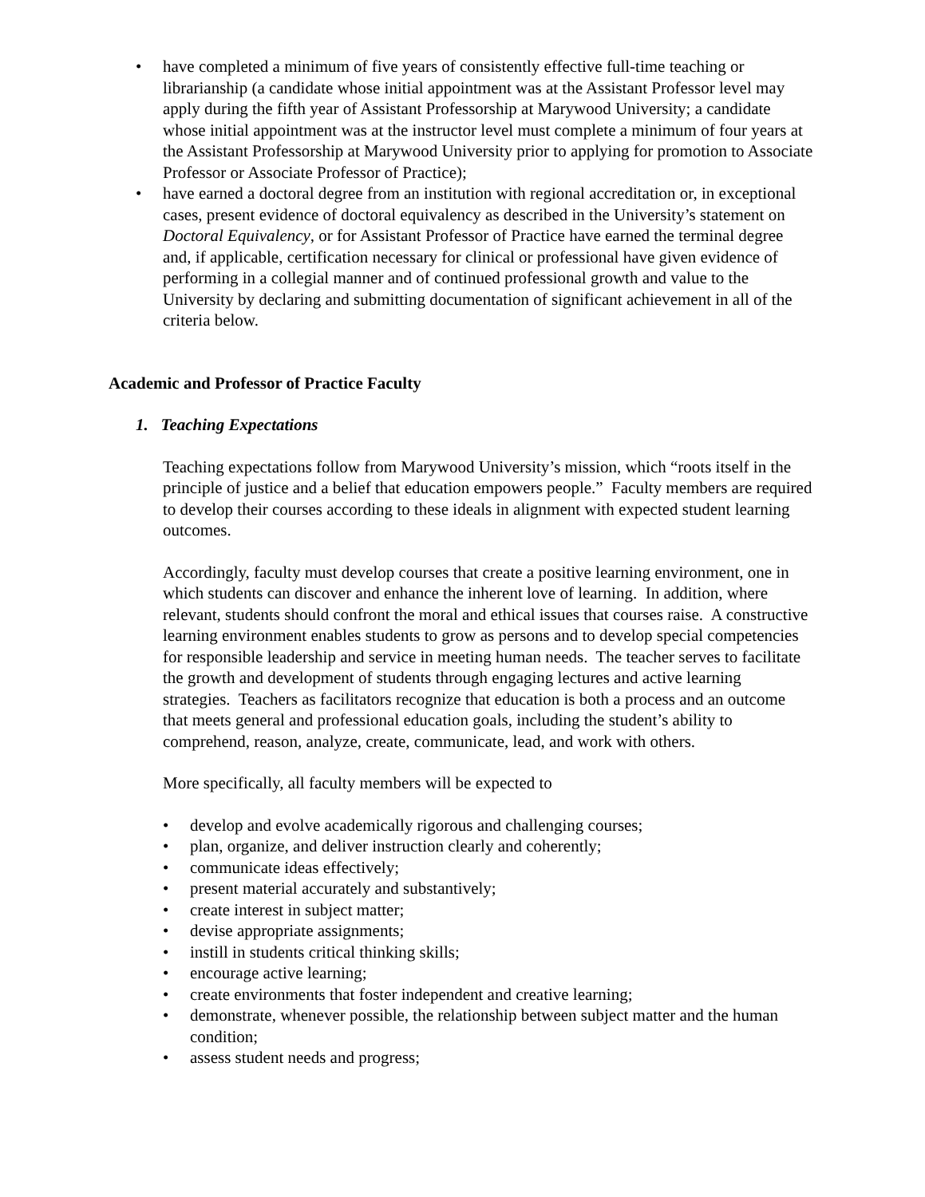• have completed a minimum of five years of consistently effective full-time teaching or librarianship (a candidate whose initial appointment was at the Assistant Professor level may apply during the fifth year of Assistant Professorship at Marywood University; a candidate whose initial appointment was at the instructor level must complete a minimum of four years at the Assistant Professorship at Marywood University prior to applying for promotion to Associate Professor or Associate Professor of Practice);
• have earned a doctoral degree from an institution with regional accreditation or, in exceptional cases, present evidence of doctoral equivalency as described in the University’s statement on Doctoral Equivalency, or for Assistant Professor of Practice have earned the terminal degree and, if applicable, certification necessary for clinical or professional have given evidence of performing in a collegial manner and of continued professional growth and value to the University by declaring and submitting documentation of significant achievement in all of the criteria below.
Academic and Professor of Practice Faculty
1. Teaching Expectations
Teaching expectations follow from Marywood University’s mission, which “roots itself in the principle of justice and a belief that education empowers people.” Faculty members are required to develop their courses according to these ideals in alignment with expected student learning outcomes.
Accordingly, faculty must develop courses that create a positive learning environment, one in which students can discover and enhance the inherent love of learning. In addition, where relevant, students should confront the moral and ethical issues that courses raise. A constructive learning environment enables students to grow as persons and to develop special competencies for responsible leadership and service in meeting human needs. The teacher serves to facilitate the growth and development of students through engaging lectures and active learning strategies. Teachers as facilitators recognize that education is both a process and an outcome that meets general and professional education goals, including the student’s ability to comprehend, reason, analyze, create, communicate, lead, and work with others.
More specifically, all faculty members will be expected to
• develop and evolve academically rigorous and challenging courses;
• plan, organize, and deliver instruction clearly and coherently;
• communicate ideas effectively;
• present material accurately and substantively;
• create interest in subject matter;
• devise appropriate assignments;
• instill in students critical thinking skills;
• encourage active learning;
• create environments that foster independent and creative learning;
• demonstrate, whenever possible, the relationship between subject matter and the human condition;
• assess student needs and progress;